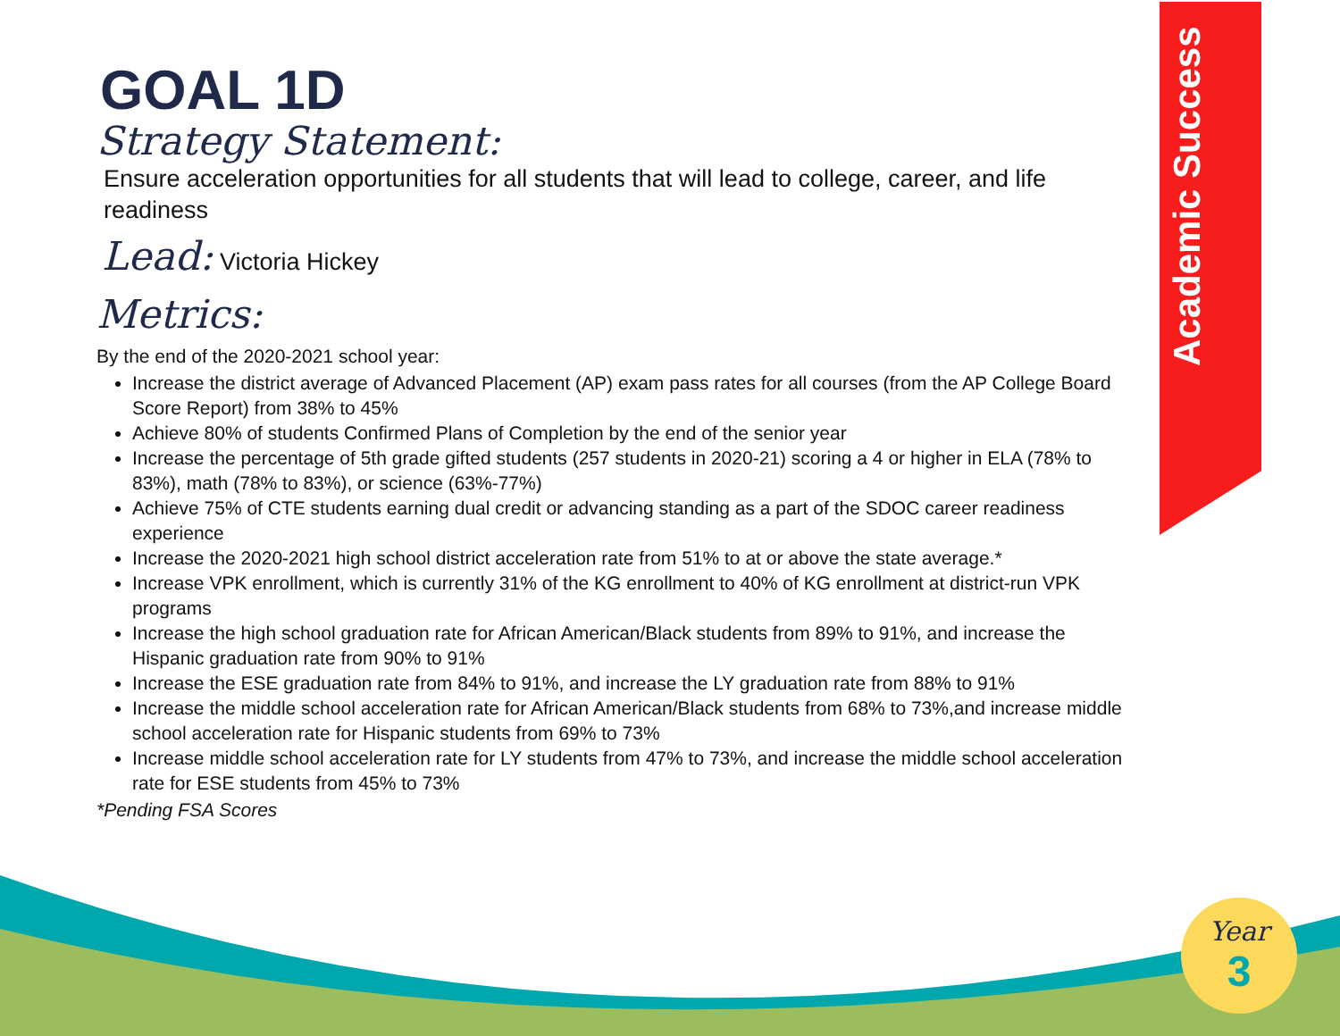Academic Success
Year
3
GOAL 1D
Strategy Statement:
Ensure acceleration opportunities for all students that will lead to college, career, and life readiness
Lead: Victoria Hickey
Metrics:
By the end of the 2020-2021 school year:
Increase the district average of Advanced Placement (AP) exam pass rates for all courses (from the AP College Board Score Report) from 38% to 45%
Achieve 80% of students Confirmed Plans of Completion by the end of the senior year
Increase the percentage of 5th grade gifted students (257 students in 2020-21) scoring a 4 or higher in ELA (78% to 83%), math (78% to 83%), or science (63%-77%)
Achieve 75% of CTE students earning dual credit or advancing standing as a part of the SDOC career readiness experience
Increase the 2020-2021 high school district acceleration rate from 51% to at or above the state average.*
Increase VPK enrollment, which is currently 31% of the KG enrollment to 40% of KG enrollment at district-run VPK programs
Increase the high school graduation rate for African American/Black students from 89% to 91%, and increase the Hispanic graduation rate from 90% to 91%
Increase the ESE graduation rate from 84% to 91%, and increase the LY graduation rate from 88% to 91%
Increase the middle school acceleration rate for African American/Black students from 68% to 73%,and increase middle school acceleration rate for Hispanic students from 69% to 73%
Increase middle school acceleration rate for LY students from 47% to 73%, and increase the middle school acceleration rate for ESE students from 45% to 73%
*Pending FSA Scores